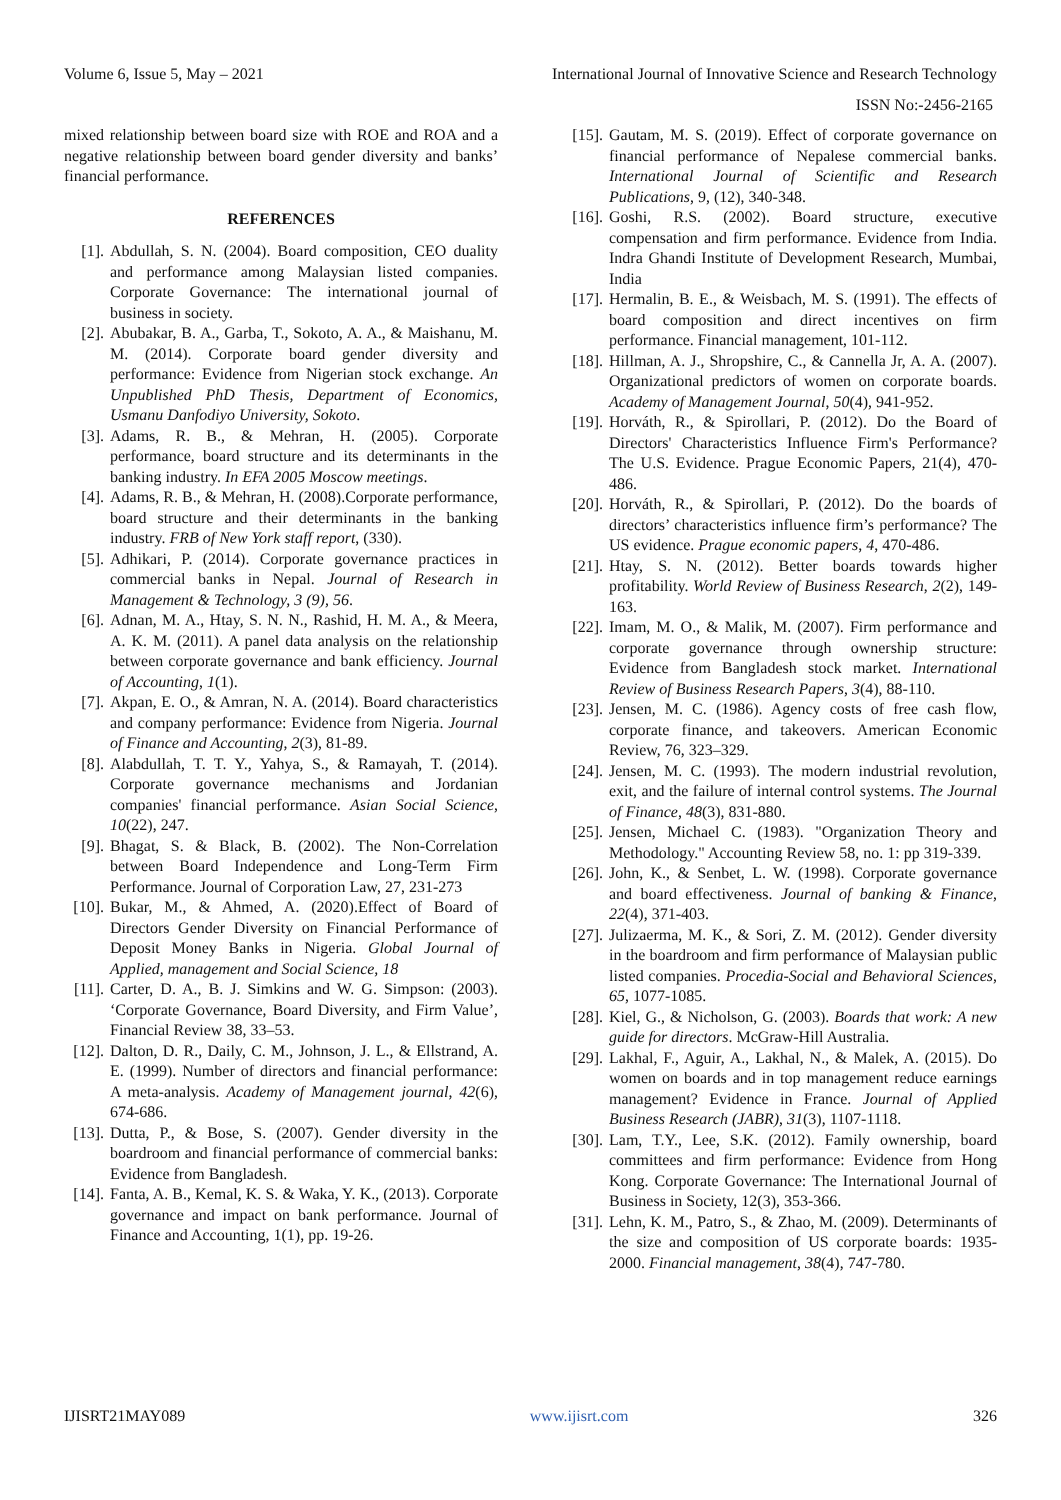Volume 6, Issue 5, May – 2021 International Journal of Innovative Science and Research Technology
ISSN No:-2456-2165
mixed relationship between board size with ROE and ROA and a negative relationship between board gender diversity and banks’ financial performance.
REFERENCES
[1]. Abdullah, S. N. (2004). Board composition, CEO duality and performance among Malaysian listed companies. Corporate Governance: The international journal of business in society.
[2]. Abubakar, B. A., Garba, T., Sokoto, A. A., & Maishanu, M. M. (2014). Corporate board gender diversity and performance: Evidence from Nigerian stock exchange. An Unpublished PhD Thesis, Department of Economics, Usmanu Danfodiyo University, Sokoto.
[3]. Adams, R. B., & Mehran, H. (2005). Corporate performance, board structure and its determinants in the banking industry. In EFA 2005 Moscow meetings.
[4]. Adams, R. B., & Mehran, H. (2008).Corporate performance, board structure and their determinants in the banking industry. FRB of New York staff report, (330).
[5]. Adhikari, P. (2014). Corporate governance practices in commercial banks in Nepal. Journal of Research in Management & Technology, 3 (9), 56.
[6]. Adnan, M. A., Htay, S. N. N., Rashid, H. M. A., & Meera, A. K. M. (2011). A panel data analysis on the relationship between corporate governance and bank efficiency. Journal of Accounting, 1(1).
[7]. Akpan, E. O., & Amran, N. A. (2014). Board characteristics and company performance: Evidence from Nigeria. Journal of Finance and Accounting, 2(3), 81-89.
[8]. Alabdullah, T. T. Y., Yahya, S., & Ramayah, T. (2014). Corporate governance mechanisms and Jordanian companies' financial performance. Asian Social Science, 10(22), 247.
[9]. Bhagat, S. & Black, B. (2002). The Non-Correlation between Board Independence and Long-Term Firm Performance. Journal of Corporation Law, 27, 231-273
[10]. Bukar, M., & Ahmed, A. (2020).Effect of Board of Directors Gender Diversity on Financial Performance of Deposit Money Banks in Nigeria. Global Journal of Applied, management and Social Science, 18
[11]. Carter, D. A., B. J. Simkins and W. G. Simpson: (2003). ‘Corporate Governance, Board Diversity, and Firm Value’, Financial Review 38, 33–53.
[12]. Dalton, D. R., Daily, C. M., Johnson, J. L., & Ellstrand, A. E. (1999). Number of directors and financial performance: A meta-analysis. Academy of Management journal, 42(6), 674-686.
[13]. Dutta, P., & Bose, S. (2007). Gender diversity in the boardroom and financial performance of commercial banks: Evidence from Bangladesh.
[14]. Fanta, A. B., Kemal, K. S. & Waka, Y. K., (2013). Corporate governance and impact on bank performance. Journal of Finance and Accounting, 1(1), pp. 19-26.
[15]. Gautam, M. S. (2019). Effect of corporate governance on financial performance of Nepalese commercial banks. International Journal of Scientific and Research Publications, 9, (12), 340-348.
[16]. Goshi, R.S. (2002). Board structure, executive compensation and firm performance. Evidence from India. Indra Ghandi Institute of Development Research, Mumbai, India
[17]. Hermalin, B. E., & Weisbach, M. S. (1991). The effects of board composition and direct incentives on firm performance. Financial management, 101-112.
[18]. Hillman, A. J., Shropshire, C., & Cannella Jr, A. A. (2007). Organizational predictors of women on corporate boards. Academy of Management Journal, 50(4), 941-952.
[19]. Horváth, R., & Spirollari, P. (2012). Do the Board of Directors' Characteristics Influence Firm's Performance? The U.S. Evidence. Prague Economic Papers, 21(4), 470-486.
[20]. Horváth, R., & Spirollari, P. (2012). Do the boards of directors’ characteristics influence firm’s performance? The US evidence. Prague economic papers, 4, 470-486.
[21]. Htay, S. N. (2012). Better boards towards higher profitability. World Review of Business Research, 2(2), 149-163.
[22]. Imam, M. O., & Malik, M. (2007). Firm performance and corporate governance through ownership structure: Evidence from Bangladesh stock market. International Review of Business Research Papers, 3(4), 88-110.
[23]. Jensen, M. C. (1986). Agency costs of free cash flow, corporate finance, and takeovers. American Economic Review, 76, 323–329.
[24]. Jensen, M. C. (1993). The modern industrial revolution, exit, and the failure of internal control systems. The Journal of Finance, 48(3), 831-880.
[25]. Jensen, Michael C. (1983). "Organization Theory and Methodology." Accounting Review 58, no. 1: pp 319-339.
[26]. John, K., & Senbet, L. W. (1998). Corporate governance and board effectiveness. Journal of banking & Finance, 22(4), 371-403.
[27]. Julizaerma, M. K., & Sori, Z. M. (2012). Gender diversity in the boardroom and firm performance of Malaysian public listed companies. Procedia-Social and Behavioral Sciences, 65, 1077-1085.
[28]. Kiel, G., & Nicholson, G. (2003). Boards that work: A new guide for directors. McGraw-Hill Australia.
[29]. Lakhal, F., Aguir, A., Lakhal, N., & Malek, A. (2015). Do women on boards and in top management reduce earnings management? Evidence in France. Journal of Applied Business Research (JABR), 31(3), 1107-1118.
[30]. Lam, T.Y., Lee, S.K. (2012). Family ownership, board committees and firm performance: Evidence from Hong Kong. Corporate Governance: The International Journal of Business in Society, 12(3), 353-366.
[31]. Lehn, K. M., Patro, S., & Zhao, M. (2009). Determinants of the size and composition of US corporate boards: 1935-2000. Financial management, 38(4), 747-780.
IJISRT21MAY089 www.ijisrt.com 326